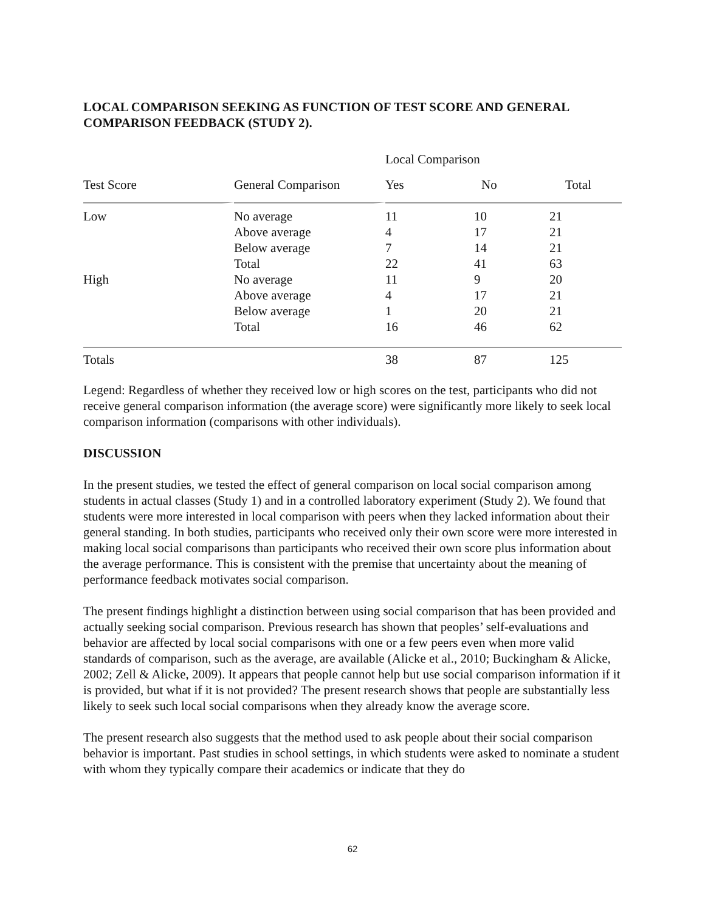LOCAL COMPARISON SEEKING AS FUNCTION OF TEST SCORE AND GENERAL COMPARISON FEEDBACK (STUDY 2).
| | | Local Comparison | | |
| --- | --- | --- | --- | --- |
| Test Score | General Comparison | Yes | No | Total |
| Low | No average | 11 | 10 | 21 |
| | Above average | 4 | 17 | 21 |
| | Below average | 7 | 14 | 21 |
| | Total | 22 | 41 | 63 |
| High | No average | 11 | 9 | 20 |
| | Above average | 4 | 17 | 21 |
| | Below average | 1 | 20 | 21 |
| | Total | 16 | 46 | 62 |
| Totals | | 38 | 87 | 125 |
Legend: Regardless of whether they received low or high scores on the test, participants who did not receive general comparison information (the average score) were significantly more likely to seek local comparison information (comparisons with other individuals).
DISCUSSION
In the present studies, we tested the effect of general comparison on local social comparison among students in actual classes (Study 1) and in a controlled laboratory experiment (Study 2). We found that students were more interested in local comparison with peers when they lacked information about their general standing. In both studies, participants who received only their own score were more interested in making local social comparisons than participants who received their own score plus information about the average performance. This is consistent with the premise that uncertainty about the meaning of performance feedback motivates social comparison.
The present findings highlight a distinction between using social comparison that has been provided and actually seeking social comparison. Previous research has shown that peoples’ self-evaluations and behavior are affected by local social comparisons with one or a few peers even when more valid standards of comparison, such as the average, are available (Alicke et al., 2010; Buckingham & Alicke, 2002; Zell & Alicke, 2009). It appears that people cannot help but use social comparison information if it is provided, but what if it is not provided? The present research shows that people are substantially less likely to seek such local social comparisons when they already know the average score.
The present research also suggests that the method used to ask people about their social comparison behavior is important. Past studies in school settings, in which students were asked to nominate a student with whom they typically compare their academics or indicate that they do
62